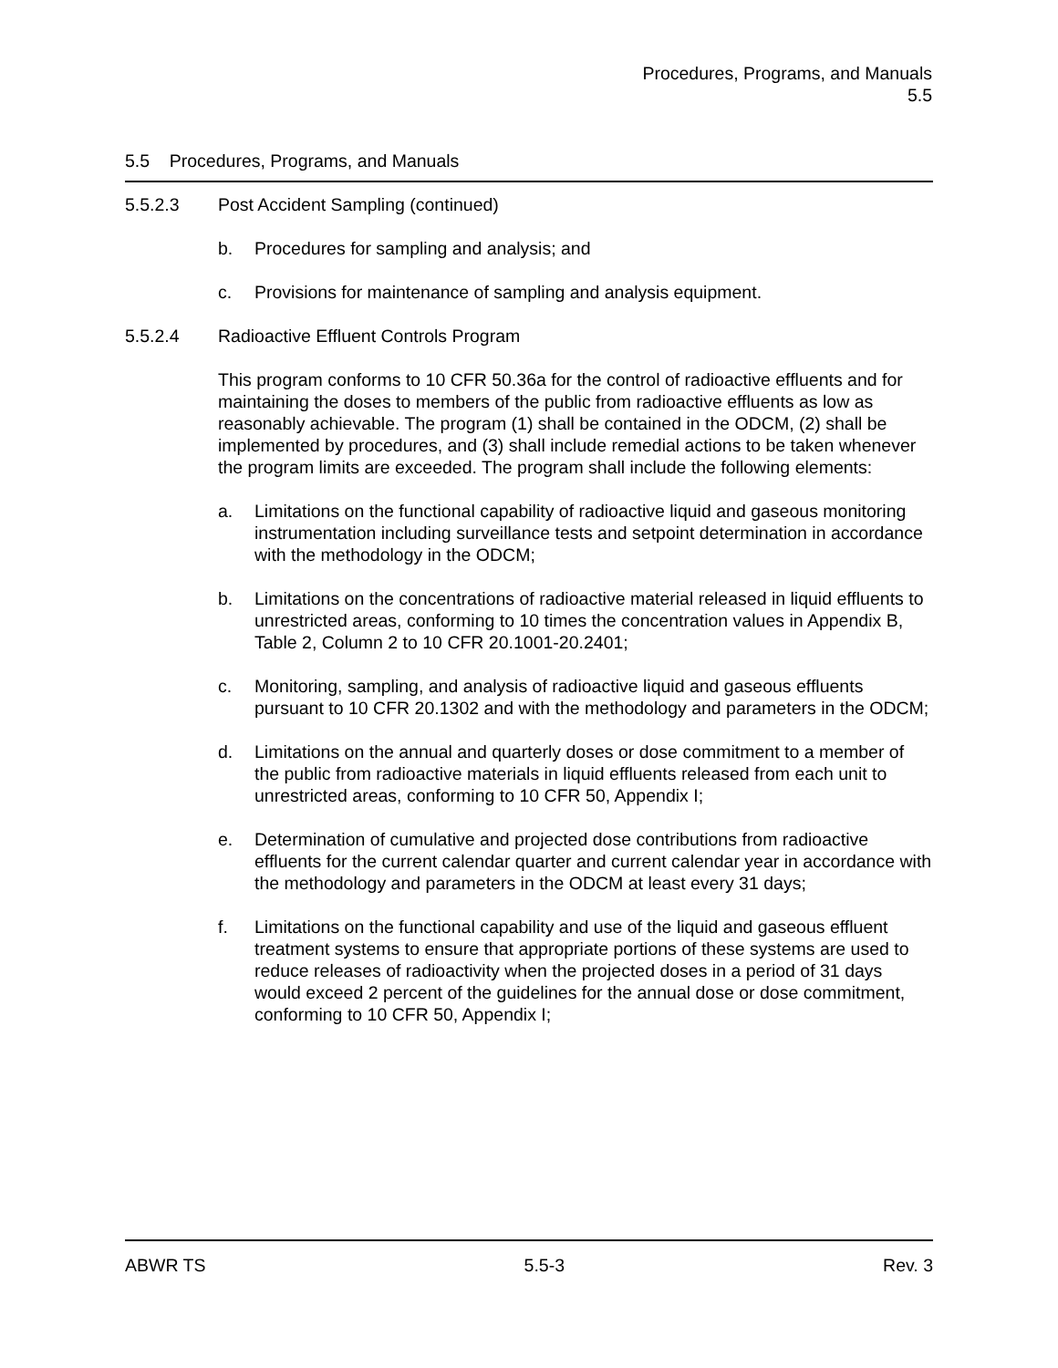Procedures, Programs, and Manuals
5.5
5.5 Procedures, Programs, and Manuals
5.5.2.3 Post Accident Sampling (continued)
b. Procedures for sampling and analysis; and
c. Provisions for maintenance of sampling and analysis equipment.
5.5.2.4 Radioactive Effluent Controls Program
This program conforms to 10 CFR 50.36a for the control of radioactive effluents and for maintaining the doses to members of the public from radioactive effluents as low as reasonably achievable. The program (1) shall be contained in the ODCM, (2) shall be implemented by procedures, and (3) shall include remedial actions to be taken whenever the program limits are exceeded. The program shall include the following elements:
a. Limitations on the functional capability of radioactive liquid and gaseous monitoring instrumentation including surveillance tests and setpoint determination in accordance with the methodology in the ODCM;
b. Limitations on the concentrations of radioactive material released in liquid effluents to unrestricted areas, conforming to 10 times the concentration values in Appendix B, Table 2, Column 2 to 10 CFR 20.1001-20.2401;
c. Monitoring, sampling, and analysis of radioactive liquid and gaseous effluents pursuant to 10 CFR 20.1302 and with the methodology and parameters in the ODCM;
d. Limitations on the annual and quarterly doses or dose commitment to a member of the public from radioactive materials in liquid effluents released from each unit to unrestricted areas, conforming to 10 CFR 50, Appendix I;
e. Determination of cumulative and projected dose contributions from radioactive effluents for the current calendar quarter and current calendar year in accordance with the methodology and parameters in the ODCM at least every 31 days;
f. Limitations on the functional capability and use of the liquid and gaseous effluent treatment systems to ensure that appropriate portions of these systems are used to reduce releases of radioactivity when the projected doses in a period of 31 days would exceed 2 percent of the guidelines for the annual dose or dose commitment, conforming to 10 CFR 50, Appendix I;
ABWR TS 5.5-3 Rev. 3